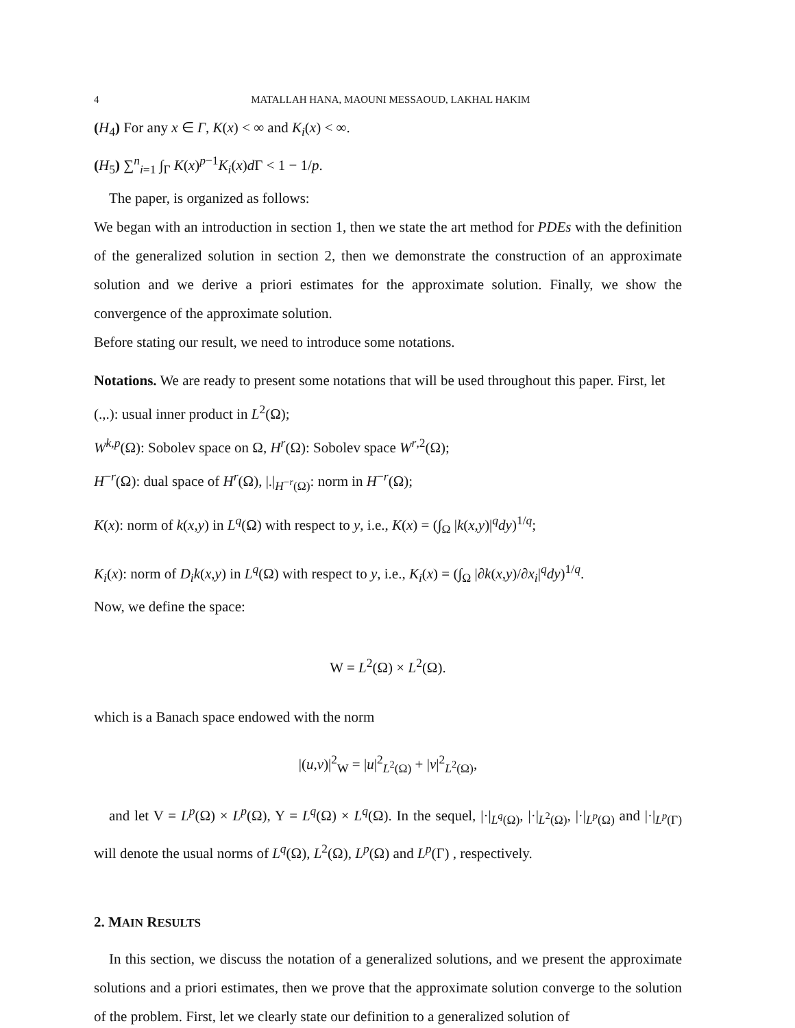4 MATALLAH HANA, MAOUNI MESSAOUD, LAKHAL HAKIM
(H<sub>4</sub>) For any x ∈ Γ, K(x) < ∞ and K<sub>i</sub>(x) < ∞.
(H<sub>5</sub>) ∑<sup>n</sup><sub>i=1</sub> ∫<sub>Γ</sub> K(x)<sup>p−1</sup>K<sub>i</sub>(x)d Γ < 1 − 1/p.
The paper, is organized as follows:
We began with an introduction in section 1, then we state the art method for PDEs with the definition of the generalized solution in section 2, then we demonstrate the construction of an approximate solution and we derive a priori estimates for the approximate solution. Finally, we show the convergence of the approximate solution.
Before stating our result, we need to introduce some notations.
Notations. We are ready to present some notations that will be used throughout this paper. First, let
(.,.): usual inner product in L<sup>2</sup>(Ω);
W<sup>k,p</sup>(Ω): Sobolev space on Ω, H<sup>r</sup>(Ω): Sobolev space W<sup>r,2</sup>(Ω);
H<sup>−r</sup>(Ω): dual space of H<sup>r</sup>(Ω), |.|<sub>H<sup>−r</sup>(Ω)</sub>: norm in H<sup>−r</sup>(Ω);
K(x): norm of k(x,y) in L<sup>q</sup>(Ω) with respect to y, i.e., K(x) = (∫<sub>Ω</sub> |k(x,y)|<sup>q</sup>dy)<sup>1/q</sup>;
K<sub>i</sub>(x): norm of D<sub>i</sub>k(x,y) in L<sup>q</sup>(Ω) with respect to y, i.e., K<sub>i</sub>(x) = (∫<sub>Ω</sub> |∂k(x,y)/∂x<sub>i</sub>|<sup>q</sup>dy)<sup>1/q</sup>.
Now, we define the space:
W = L<sup>2</sup>(Ω) × L<sup>2</sup>(Ω).
which is a Banach space endowed with the norm
|(u,v)|<sup>2</sup><sub>W</sub> = |u|<sup>2</sup><sub>L<sup>2</sup>(Ω)</sub> + |v|<sup>2</sup><sub>L<sup>2</sup>(Ω)</sub>,
and let V = L<sup>p</sup>(Ω) × L<sup>p</sup>(Ω), Y = L<sup>q</sup>(Ω) × L<sup>q</sup>(Ω). In the sequel, |·|<sub>L<sup>q</sup>(Ω)</sub>, |·|<sub>L<sup>2</sup>(Ω)</sub>, |·|<sub>L<sup>p</sup>(Ω)</sub> and |·|<sub>L<sup>p</sup>(Γ)</sub> will denote the usual norms of L<sup>q</sup>(Ω), L<sup>2</sup>(Ω), L<sup>p</sup>(Ω) and L<sup>p</sup>(Γ) , respectively.
2. MAIN RESULTS
In this section, we discuss the notation of a generalized solutions, and we present the approximate solutions and a priori estimates, then we prove that the approximate solution converge to the solution of the problem. First, let we clearly state our definition to a generalized solution of